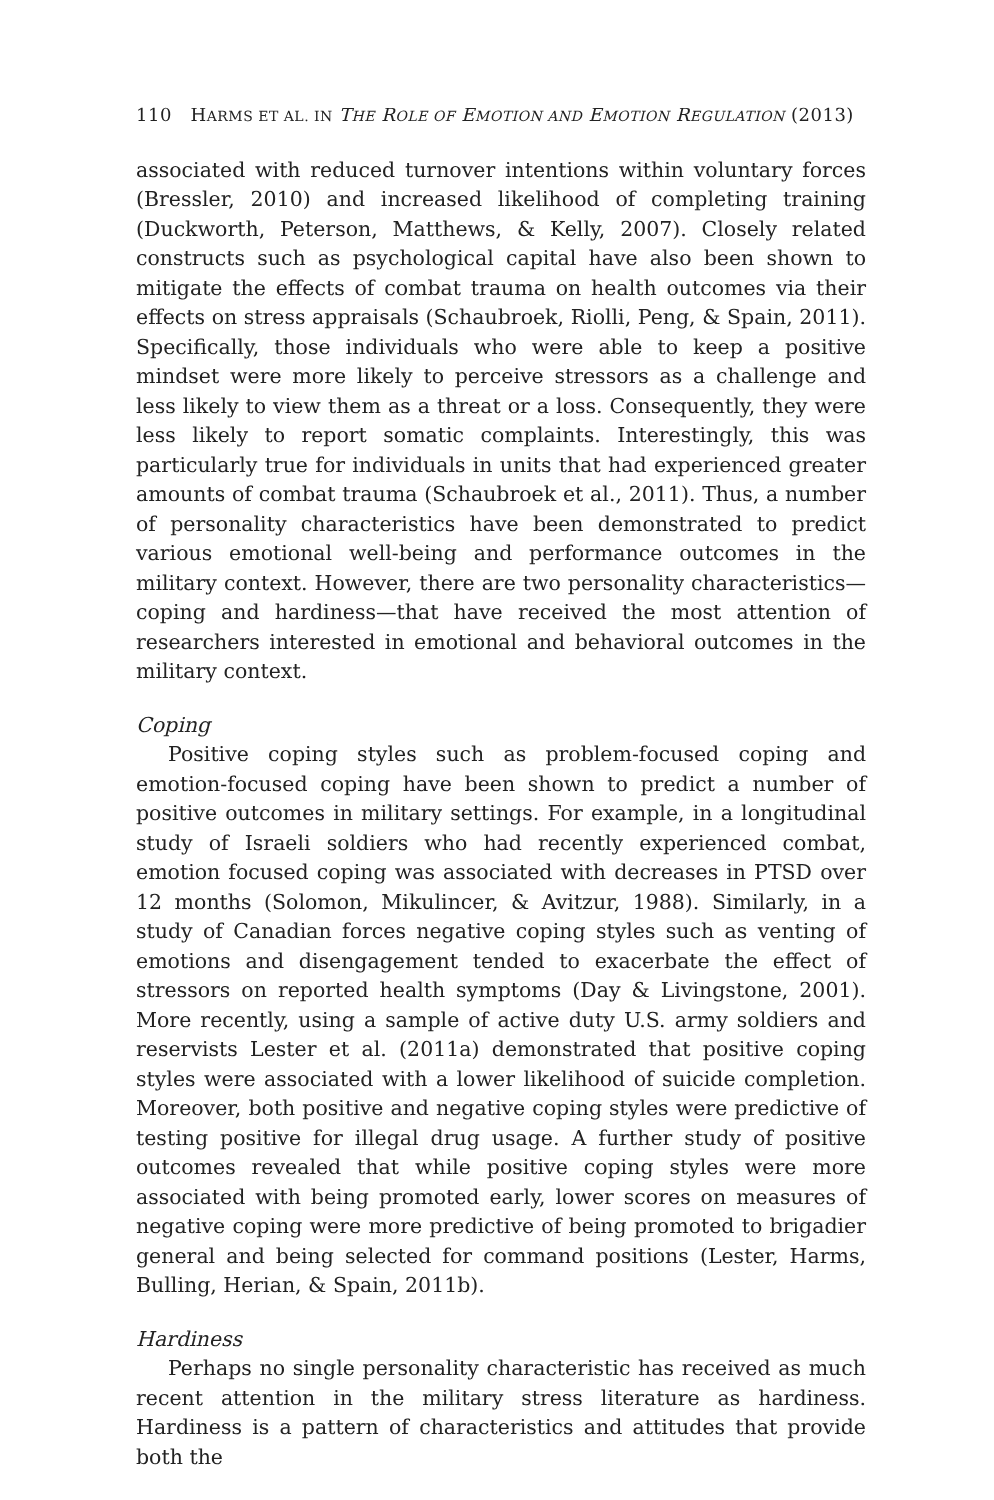110 HARMS ET AL. IN THE ROLE OF EMOTION AND EMOTION REGULATION (2013)
associated with reduced turnover intentions within voluntary forces (Bressler, 2010) and increased likelihood of completing training (Duckworth, Peterson, Matthews, & Kelly, 2007). Closely related constructs such as psychological capital have also been shown to mitigate the effects of combat trauma on health outcomes via their effects on stress appraisals (Schaubroek, Riolli, Peng, & Spain, 2011). Specifically, those individuals who were able to keep a positive mindset were more likely to perceive stressors as a challenge and less likely to view them as a threat or a loss. Consequently, they were less likely to report somatic complaints. Interestingly, this was particularly true for individuals in units that had experienced greater amounts of combat trauma (Schaubroek et al., 2011). Thus, a number of personality characteristics have been demonstrated to predict various emotional well-being and performance outcomes in the military context. However, there are two personality characteristics—coping and hardiness—that have received the most attention of researchers interested in emotional and behavioral outcomes in the military context.
Coping
Positive coping styles such as problem-focused coping and emotion-focused coping have been shown to predict a number of positive outcomes in military settings. For example, in a longitudinal study of Israeli soldiers who had recently experienced combat, emotion focused coping was associated with decreases in PTSD over 12 months (Solomon, Mikulincer, & Avitzur, 1988). Similarly, in a study of Canadian forces negative coping styles such as venting of emotions and disengagement tended to exacerbate the effect of stressors on reported health symptoms (Day & Livingstone, 2001). More recently, using a sample of active duty U.S. army soldiers and reservists Lester et al. (2011a) demonstrated that positive coping styles were associated with a lower likelihood of suicide completion. Moreover, both positive and negative coping styles were predictive of testing positive for illegal drug usage. A further study of positive outcomes revealed that while positive coping styles were more associated with being promoted early, lower scores on measures of negative coping were more predictive of being promoted to brigadier general and being selected for command positions (Lester, Harms, Bulling, Herian, & Spain, 2011b).
Hardiness
Perhaps no single personality characteristic has received as much recent attention in the military stress literature as hardiness. Hardiness is a pattern of characteristics and attitudes that provide both the